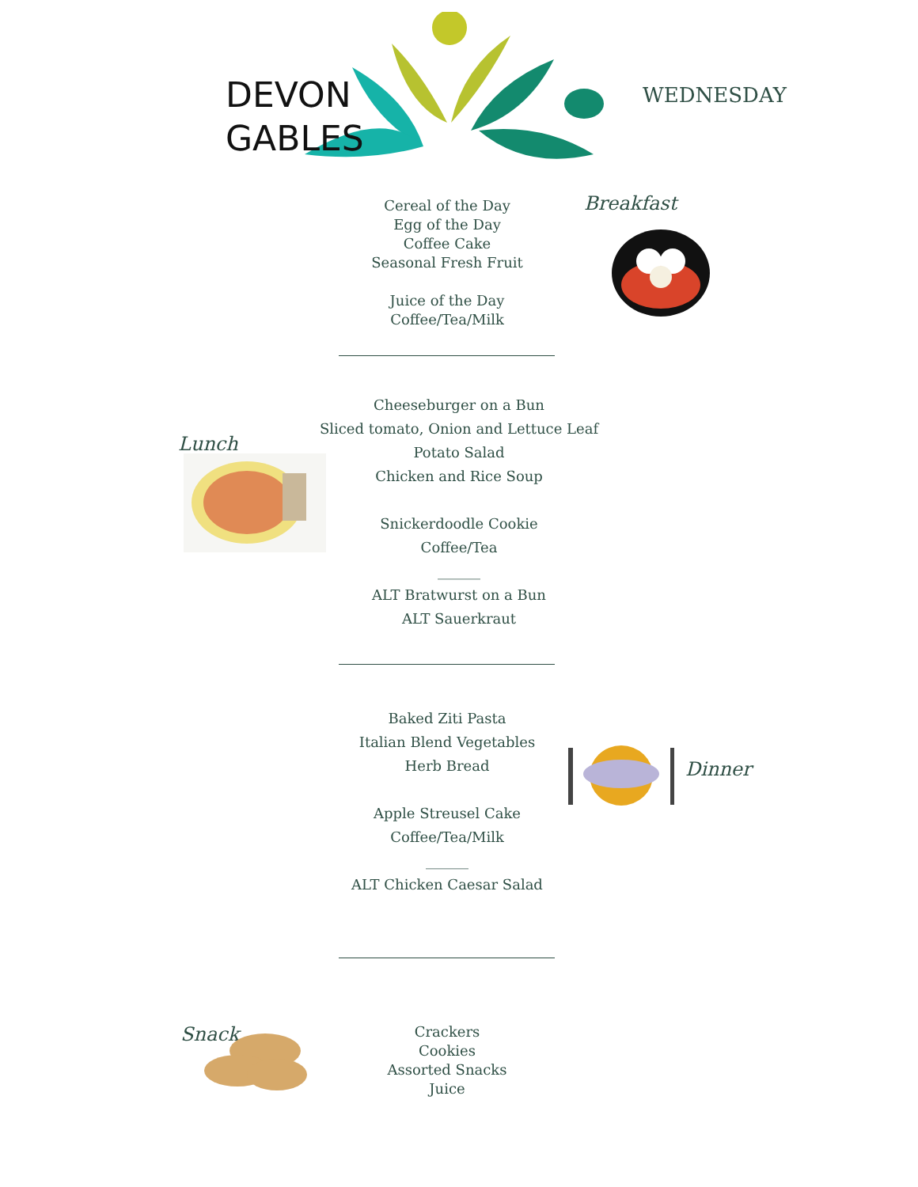DEVON
GABLES
WEDNESDAY
Cereal of the Day
Egg of the Day
Coffee Cake
Seasonal Fresh Fruit
Juice of the Day
Coffee/Tea/Milk
Breakfast
Lunch
Cheeseburger on a Bun
Sliced tomato, Onion and Lettuce Leaf
Potato Salad
Chicken and Rice Soup
Snickerdoodle Cookie
Coffee/Tea
______
ALT Bratwurst on a Bun
ALT Sauerkraut
Baked Ziti Pasta
Italian Blend Vegetables
Herb Bread
Apple Streusel Cake
Coffee/Tea/Milk
______
ALT Chicken Caesar Salad
Dinner
Snack
Crackers
Cookies
Assorted Snacks
Juice